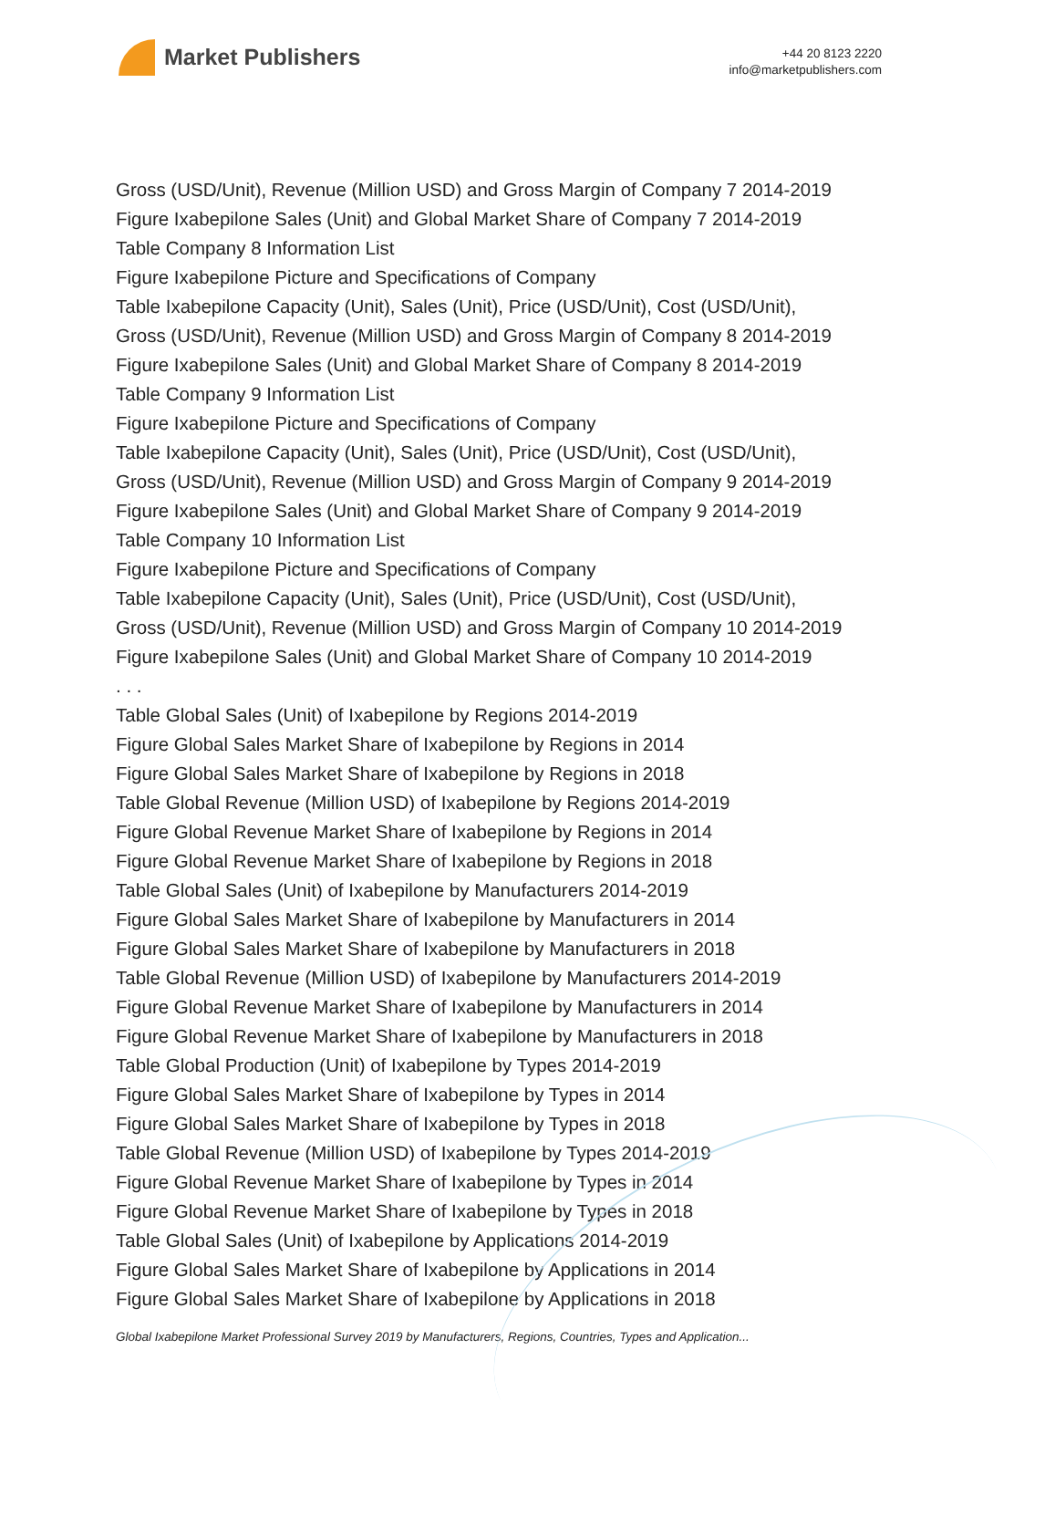Market Publishers
+44 20 8123 2220
info@marketpublishers.com
Gross (USD/Unit), Revenue (Million USD) and Gross Margin of Company 7 2014-2019
Figure Ixabepilone Sales (Unit) and Global Market Share of Company 7 2014-2019
Table Company 8 Information List
Figure Ixabepilone Picture and Specifications of Company
Table Ixabepilone Capacity (Unit), Sales (Unit), Price (USD/Unit), Cost (USD/Unit),
Gross (USD/Unit), Revenue (Million USD) and Gross Margin of Company 8 2014-2019
Figure Ixabepilone Sales (Unit) and Global Market Share of Company 8 2014-2019
Table Company 9 Information List
Figure Ixabepilone Picture and Specifications of Company
Table Ixabepilone Capacity (Unit), Sales (Unit), Price (USD/Unit), Cost (USD/Unit),
Gross (USD/Unit), Revenue (Million USD) and Gross Margin of Company 9 2014-2019
Figure Ixabepilone Sales (Unit) and Global Market Share of Company 9 2014-2019
Table Company 10 Information List
Figure Ixabepilone Picture and Specifications of Company
Table Ixabepilone Capacity (Unit), Sales (Unit), Price (USD/Unit), Cost (USD/Unit),
Gross (USD/Unit), Revenue (Million USD) and Gross Margin of Company 10 2014-2019
Figure Ixabepilone Sales (Unit) and Global Market Share of Company 10 2014-2019
. . .
Table Global Sales (Unit) of Ixabepilone by Regions 2014-2019
Figure Global Sales Market Share of Ixabepilone by Regions in 2014
Figure Global Sales Market Share of Ixabepilone by Regions in 2018
Table Global Revenue (Million USD) of Ixabepilone by Regions 2014-2019
Figure Global Revenue Market Share of Ixabepilone by Regions in 2014
Figure Global Revenue Market Share of Ixabepilone by Regions in 2018
Table Global Sales (Unit) of Ixabepilone by Manufacturers 2014-2019
Figure Global Sales Market Share of Ixabepilone by Manufacturers in 2014
Figure Global Sales Market Share of Ixabepilone by Manufacturers in 2018
Table Global Revenue (Million USD) of Ixabepilone by Manufacturers 2014-2019
Figure Global Revenue Market Share of Ixabepilone by Manufacturers in 2014
Figure Global Revenue Market Share of Ixabepilone by Manufacturers in 2018
Table Global Production (Unit) of Ixabepilone by Types 2014-2019
Figure Global Sales Market Share of Ixabepilone by Types in 2014
Figure Global Sales Market Share of Ixabepilone by Types in 2018
Table Global Revenue (Million USD) of Ixabepilone by Types 2014-2019
Figure Global Revenue Market Share of Ixabepilone by Types in 2014
Figure Global Revenue Market Share of Ixabepilone by Types in 2018
Table Global Sales (Unit) of Ixabepilone by Applications 2014-2019
Figure Global Sales Market Share of Ixabepilone by Applications in 2014
Figure Global Sales Market Share of Ixabepilone by Applications in 2018
Global Ixabepilone Market Professional Survey 2019 by Manufacturers, Regions, Countries, Types and Application...